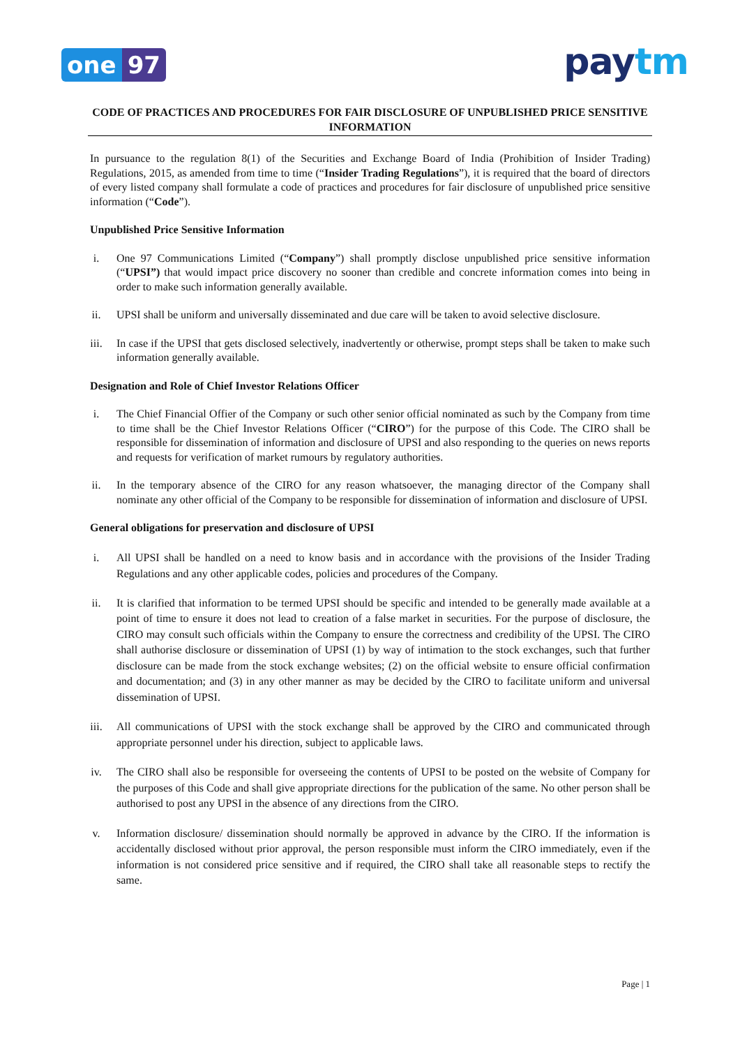one 97
paytm
CODE OF PRACTICES AND PROCEDURES FOR FAIR DISCLOSURE OF UNPUBLISHED PRICE SENSITIVE INFORMATION
In pursuance to the regulation 8(1) of the Securities and Exchange Board of India (Prohibition of Insider Trading) Regulations, 2015, as amended from time to time (“Insider Trading Regulations”), it is required that the board of directors of every listed company shall formulate a code of practices and procedures for fair disclosure of unpublished price sensitive information (“Code”).
Unpublished Price Sensitive Information
i. One 97 Communications Limited (“Company”) shall promptly disclose unpublished price sensitive information (“UPSI”) that would impact price discovery no sooner than credible and concrete information comes into being in order to make such information generally available.
ii. UPSI shall be uniform and universally disseminated and due care will be taken to avoid selective disclosure.
iii. In case if the UPSI that gets disclosed selectively, inadvertently or otherwise, prompt steps shall be taken to make such information generally available.
Designation and Role of Chief Investor Relations Officer
i. The Chief Financial Offier of the Company or such other senior official nominated as such by the Company from time to time shall be the Chief Investor Relations Officer (“CIRO”) for the purpose of this Code. The CIRO shall be responsible for dissemination of information and disclosure of UPSI and also responding to the queries on news reports and requests for verification of market rumours by regulatory authorities.
ii. In the temporary absence of the CIRO for any reason whatsoever, the managing director of the Company shall nominate any other official of the Company to be responsible for dissemination of information and disclosure of UPSI.
General obligations for preservation and disclosure of UPSI
i. All UPSI shall be handled on a need to know basis and in accordance with the provisions of the Insider Trading Regulations and any other applicable codes, policies and procedures of the Company.
ii. It is clarified that information to be termed UPSI should be specific and intended to be generally made available at a point of time to ensure it does not lead to creation of a false market in securities. For the purpose of disclosure, the CIRO may consult such officials within the Company to ensure the correctness and credibility of the UPSI. The CIRO shall authorise disclosure or dissemination of UPSI (1) by way of intimation to the stock exchanges, such that further disclosure can be made from the stock exchange websites; (2) on the official website to ensure official confirmation and documentation; and (3) in any other manner as may be decided by the CIRO to facilitate uniform and universal dissemination of UPSI.
iii. All communications of UPSI with the stock exchange shall be approved by the CIRO and communicated through appropriate personnel under his direction, subject to applicable laws.
iv. The CIRO shall also be responsible for overseeing the contents of UPSI to be posted on the website of Company for the purposes of this Code and shall give appropriate directions for the publication of the same. No other person shall be authorised to post any UPSI in the absence of any directions from the CIRO.
v. Information disclosure/ dissemination should normally be approved in advance by the CIRO. If the information is accidentally disclosed without prior approval, the person responsible must inform the CIRO immediately, even if the information is not considered price sensitive and if required, the CIRO shall take all reasonable steps to rectify the same.
Page | 1